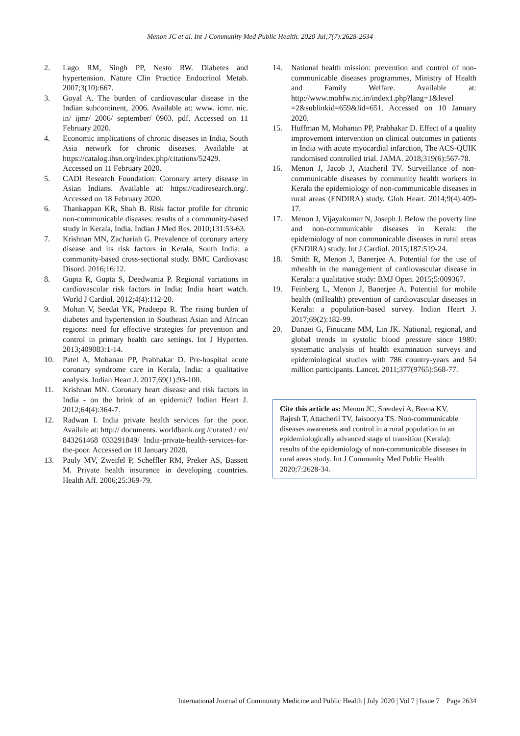Menon JC et al. Int J Community Med Public Health. 2020 Jul;7(7):2628-2634
2. Lago RM, Singh PP, Nesto RW. Diabetes and hypertension. Nature Clin Practice Endocrinol Metab. 2007;3(10):667.
3. Goyal A. The burden of cardiovascular disease in the Indian subcontinent, 2006. Available at: www. icmr. nic. in/ ijmr/ 2006/ september/ 0903. pdf. Accessed on 11 February 2020.
4. Economic implications of chronic diseases in India, South Asia network for chronic diseases. Available at https://catalog.ihsn.org/index.php/citations/52429. Accessed on 11 February 2020.
5. CADI Research Foundation: Coronary artery disease in Asian Indians. Available at: https://cadiresearch.org/. Accessed on 18 February 2020.
6. Thankappan KR, Shah B. Risk factor profile for chronic non-communicable diseases: results of a community-based study in Kerala, India. Indian J Med Res. 2010;131:53-63.
7. Krishnan MN, Zachariah G. Prevalence of coronary artery disease and its risk factors in Kerala, South India: a community-based cross-sectional study. BMC Cardiovasc Disord. 2016;16:12.
8. Gupta R, Gupta S, Deedwania P. Regional variations in cardiovascular risk factors in India: India heart watch. World J Cardiol. 2012;4(4):112-20.
9. Mohan V, Seedat YK, Pradeepa R. The rising burden of diabetes and hypertension in Southeast Asian and African regions: need for effective strategies for prevention and control in primary health care settings. Int J Hyperten. 2013;409083:1-14.
10. Patel A, Mohanan PP, Prabhakar D. Pre-hospital acute coronary syndrome care in Kerala, India: a qualitative analysis. Indian Heart J. 2017;69(1):93-100.
11. Krishnan MN. Coronary heart disease and risk factors in India - on the brink of an epidemic? Indian Heart J. 2012;64(4):364-7.
12. Radwan I. India private health services for the poor. Availale at: http:// documents. worldbank.org /curated / en/ 843261468 033291849/ India-private-health-services-for-the-poor. Accessed on 10 January 2020.
13. Pauly MV, Zweifel P, Scheffler RM, Preker AS, Bassett M. Private health insurance in developing countries. Health Aff. 2006;25:369-79.
14. National health mission: prevention and control of non-communicable diseases programmes, Ministry of Health and Family Welfare. Available at: http://www.mohfw.nic.in/index1.php?lang=1&level =2&sublinkid=659&lid=651. Accessed on 10 January 2020.
15. Huffman M, Mohanan PP, Prabhakar D. Effect of a quality improvement intervention on clinical outcomes in patients in India with acute myocardial infarction, The ACS-QUIK randomised controlled trial. JAMA. 2018;319(6):567-78.
16. Menon J, Jacob J, Atacheril TV. Surveillance of non-communicable diseases by community health workers in Kerala the epidemiology of non-communicable diseases in rural areas (ENDIRA) study. Glob Heart. 2014;9(4):409-17.
17. Menon J, Vijayakumar N, Joseph J. Below the poverty line and non-communicable diseases in Kerala: the epidemiology of non communicable diseases in rural areas (ENDIRA) study. Int J Cardiol. 2015;187:519-24.
18. Smith R, Menon J, Banerjee A. Potential for the use of mhealth in the management of cardiovascular disease in Kerala: a qualitative study: BMJ Open. 2015;5:009367.
19. Feinberg L, Menon J, Banerjee A. Potential for mobile health (mHealth) prevention of cardiovascular diseases in Kerala: a population-based survey. Indian Heart J. 2017;69(2):182-99.
20. Danaei G, Finucane MM, Lin JK. National, regional, and global trends in systolic blood pressure since 1980: systematic analysis of health examination surveys and epidemiological studies with 786 country-years and 54 million participants. Lancet. 2011;377(9765):568-77.
Cite this article as: Menon JC, Sreedevi A, Beena KV, Rajesh T, Attacheril TV, Jaisoorya TS. Non-communicable diseases awareness and control in a rural population in an epidemiologically advanced stage of transition (Kerala): results of the epidemiology of non-communicable diseases in rural areas study. Int J Community Med Public Health 2020;7:2628-34.
International Journal of Community Medicine and Public Health | July 2020 | Vol 7 | Issue 7 Page 2634